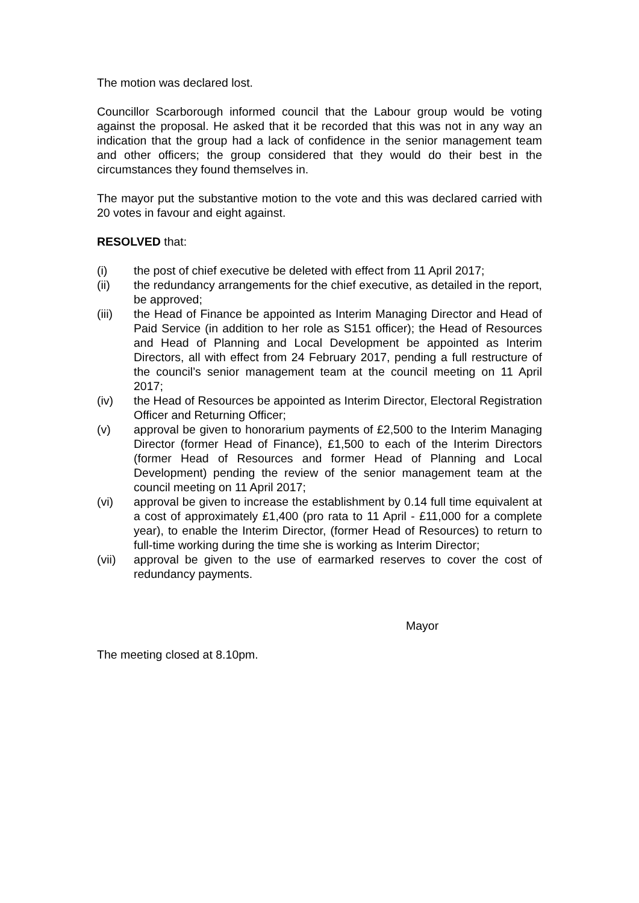The motion was declared lost.
Councillor Scarborough informed council that the Labour group would be voting against the proposal. He asked that it be recorded that this was not in any way an indication that the group had a lack of confidence in the senior management team and other officers; the group considered that they would do their best in the circumstances they found themselves in.
The mayor put the substantive motion to the vote and this was declared carried with 20 votes in favour and eight against.
RESOLVED that:
(i) the post of chief executive be deleted with effect from 11 April 2017;
(ii) the redundancy arrangements for the chief executive, as detailed in the report, be approved;
(iii) the Head of Finance be appointed as Interim Managing Director and Head of Paid Service (in addition to her role as S151 officer); the Head of Resources and Head of Planning and Local Development be appointed as Interim Directors, all with effect from 24 February 2017, pending a full restructure of the council’s senior management team at the council meeting on 11 April 2017;
(iv) the Head of Resources be appointed as Interim Director, Electoral Registration Officer and Returning Officer;
(v) approval be given to honorarium payments of £2,500 to the Interim Managing Director (former Head of Finance), £1,500 to each of the Interim Directors (former Head of Resources and former Head of Planning and Local Development) pending the review of the senior management team at the council meeting on 11 April 2017;
(vi) approval be given to increase the establishment by 0.14 full time equivalent at a cost of approximately £1,400 (pro rata to 11 April - £11,000 for a complete year), to enable the Interim Director, (former Head of Resources) to return to full-time working during the time she is working as Interim Director;
(vii) approval be given to the use of earmarked reserves to cover the cost of redundancy payments.
Mayor
The meeting closed at 8.10pm.